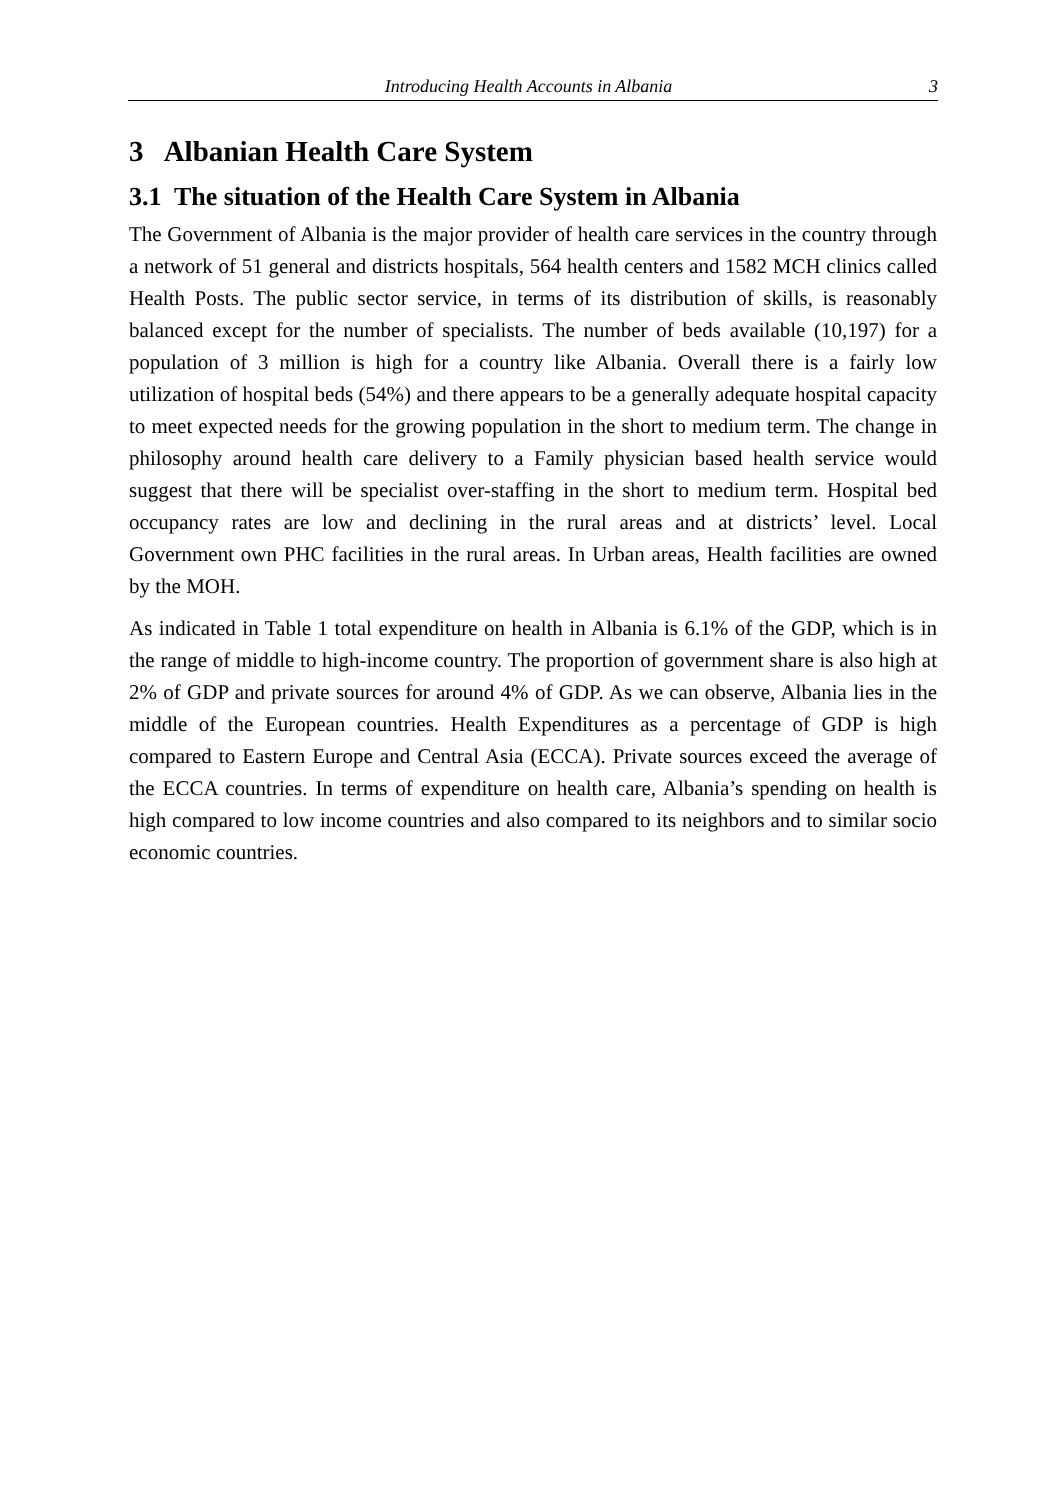Introducing Health Accounts in Albania 3
3 Albanian Health Care System
3.1 The situation of the Health Care System in Albania
The Government of Albania is the major provider of health care services in the country through a network of 51 general and districts hospitals, 564 health centers and 1582 MCH clinics called Health Posts. The public sector service, in terms of its distribution of skills, is reasonably balanced except for the number of specialists. The number of beds available (10,197) for a population of 3 million is high for a country like Albania. Overall there is a fairly low utilization of hospital beds (54%) and there appears to be a generally adequate hospital capacity to meet expected needs for the growing population in the short to medium term. The change in philosophy around health care delivery to a Family physician based health service would suggest that there will be specialist over-staffing in the short to medium term. Hospital bed occupancy rates are low and declining in the rural areas and at districts’ level. Local Government own PHC facilities in the rural areas. In Urban areas, Health facilities are owned by the MOH.
As indicated in Table 1 total expenditure on health in Albania is 6.1% of the GDP, which is in the range of middle to high-income country. The proportion of government share is also high at 2% of GDP and private sources for around 4% of GDP. As we can observe, Albania lies in the middle of the European countries. Health Expenditures as a percentage of GDP is high compared to Eastern Europe and Central Asia (ECCA). Private sources exceed the average of the ECCA countries. In terms of expenditure on health care, Albania’s spending on health is high compared to low income countries and also compared to its neighbors and to similar socio economic countries.